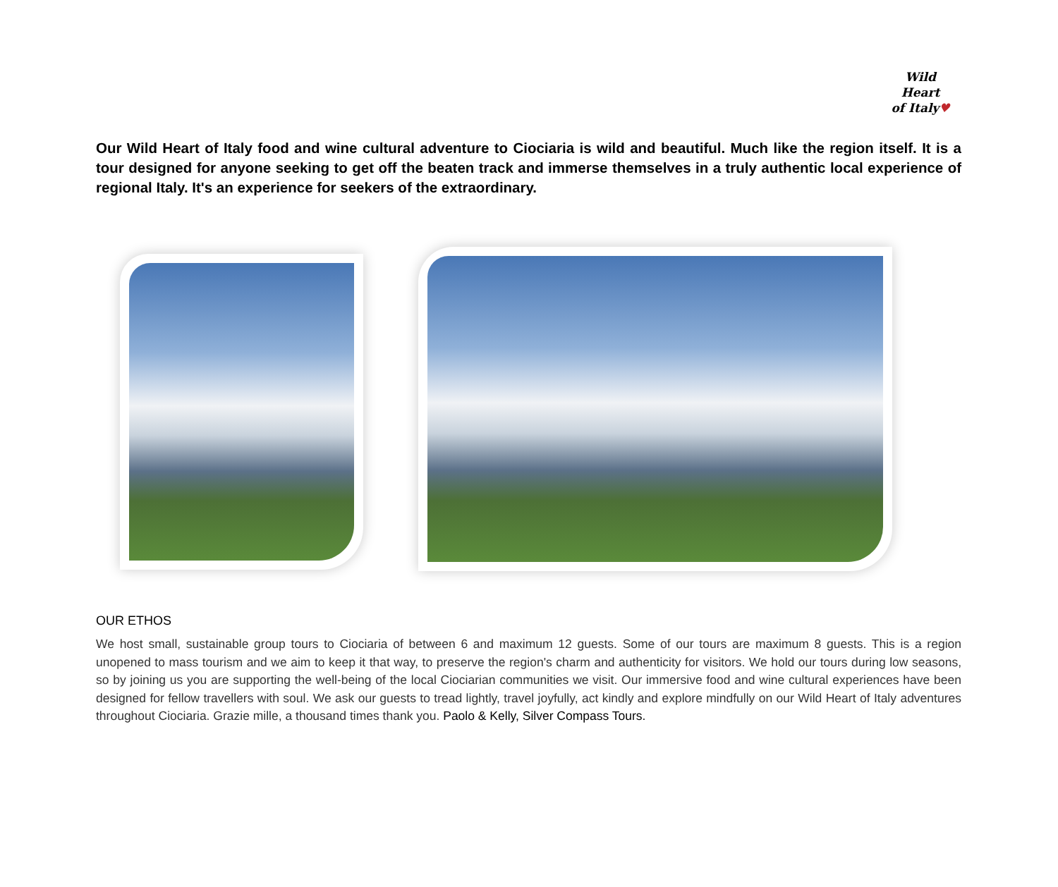Wild Heart
of Italy♥
Our Wild Heart of Italy food and wine cultural adventure to Ciociaria is wild and beautiful. Much like the region itself. It is a tour designed for anyone seeking to get off the beaten track and immerse themselves in a truly authentic local experience of regional Italy. It's an experience for seekers of the extraordinary.
OUR ETHOS
We host small, sustainable group tours to Ciociaria of between 6 and maximum 12 guests. Some of our tours are maximum 8 guests. This is a region unopened to mass tourism and we aim to keep it that way, to preserve the region's charm and authenticity for visitors. We hold our tours during low seasons, so by joining us you are supporting the well-being of the local Ciociarian communities we visit. Our immersive food and wine cultural experiences have been designed for fellow travellers with soul. We ask our guests to tread lightly, travel joyfully, act kindly and explore mindfully on our Wild Heart of Italy adventures throughout Ciociaria. Grazie mille, a thousand times thank you. Paolo & Kelly, Silver Compass Tours.